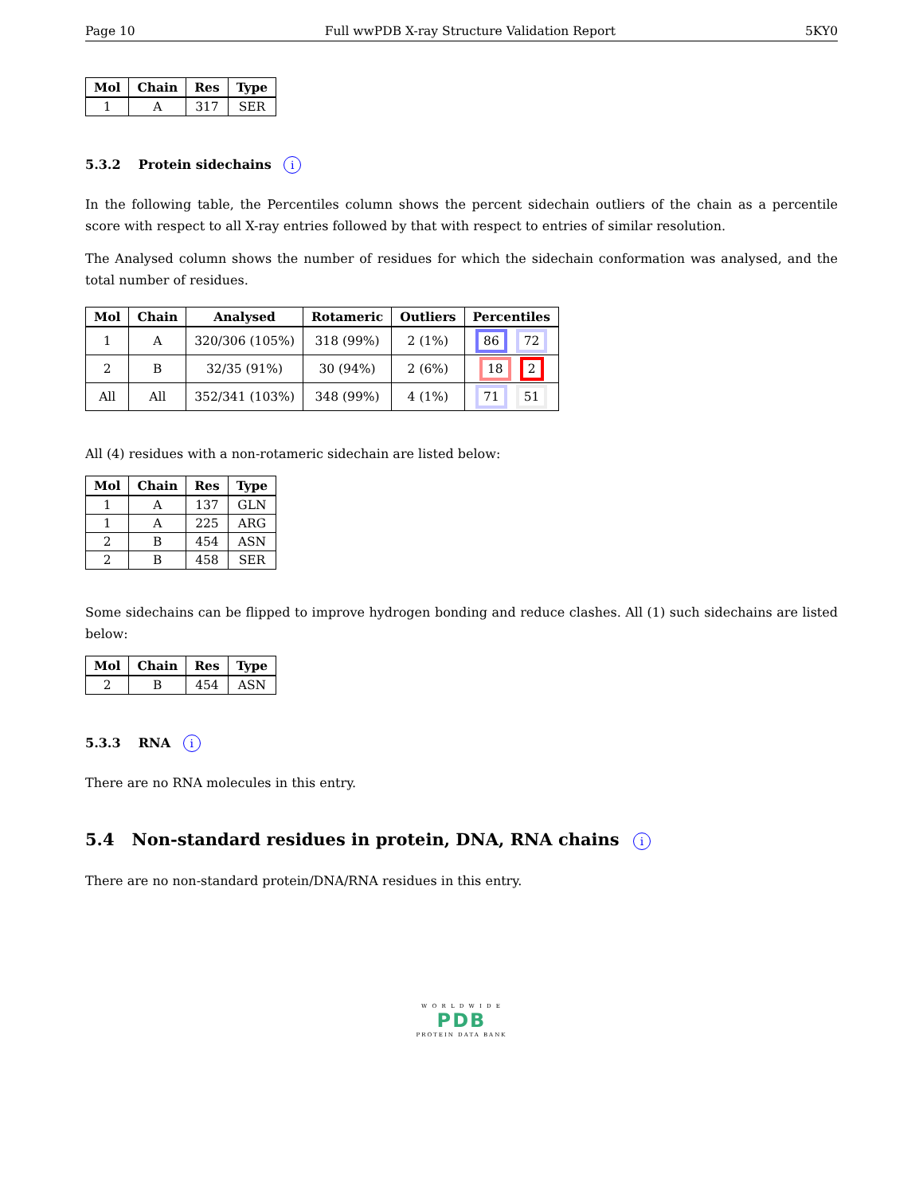Page 10 Full wwPDB X-ray Structure Validation Report 5KY0
| Mol | Chain | Res | Type |
| --- | --- | --- | --- |
| 1 | A | 317 | SER |
5.3.2 Protein sidechains i
In the following table, the Percentiles column shows the percent sidechain outliers of the chain as a percentile score with respect to all X-ray entries followed by that with respect to entries of similar resolution.
The Analysed column shows the number of residues for which the sidechain conformation was analysed, and the total number of residues.
| Mol | Chain | Analysed | Rotameric | Outliers | Percentiles |
| --- | --- | --- | --- | --- | --- |
| 1 | A | 320/306 (105%) | 318 (99%) | 2 (1%) | 86 72 |
| 2 | B | 32/35 (91%) | 30 (94%) | 2 (6%) | 18 2 |
| All | All | 352/341 (103%) | 348 (99%) | 4 (1%) | 71 51 |
All (4) residues with a non-rotameric sidechain are listed below:
| Mol | Chain | Res | Type |
| --- | --- | --- | --- |
| 1 | A | 137 | GLN |
| 1 | A | 225 | ARG |
| 2 | B | 454 | ASN |
| 2 | B | 458 | SER |
Some sidechains can be flipped to improve hydrogen bonding and reduce clashes. All (1) such sidechains are listed below:
| Mol | Chain | Res | Type |
| --- | --- | --- | --- |
| 2 | B | 454 | ASN |
5.3.3 RNA i
There are no RNA molecules in this entry.
5.4 Non-standard residues in protein, DNA, RNA chains i
There are no non-standard protein/DNA/RNA residues in this entry.
W O R L D W I D E
PDB
PROTEIN DATA BANK